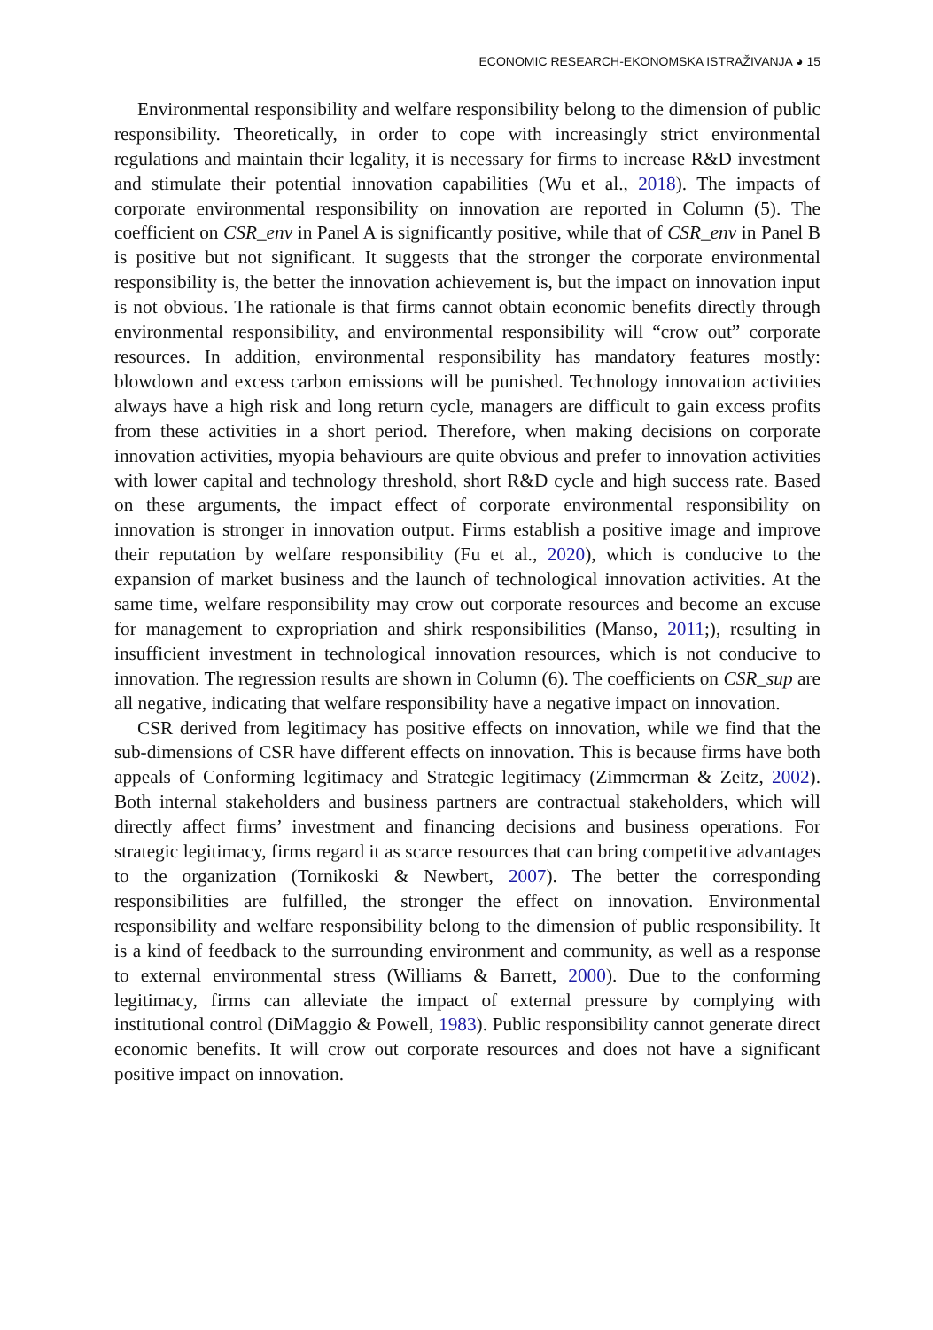ECONOMIC RESEARCH-EKONOMSKA ISTRAŽIVANJA ◕ 15
Environmental responsibility and welfare responsibility belong to the dimension of public responsibility. Theoretically, in order to cope with increasingly strict environmental regulations and maintain their legality, it is necessary for firms to increase R&D investment and stimulate their potential innovation capabilities (Wu et al., 2018). The impacts of corporate environmental responsibility on innovation are reported in Column (5). The coefficient on CSR_env in Panel A is significantly positive, while that of CSR_env in Panel B is positive but not significant. It suggests that the stronger the corporate environmental responsibility is, the better the innovation achievement is, but the impact on innovation input is not obvious. The rationale is that firms cannot obtain economic benefits directly through environmental responsibility, and environmental responsibility will “crow out” corporate resources. In addition, environmental responsibility has mandatory features mostly: blowdown and excess carbon emissions will be punished. Technology innovation activities always have a high risk and long return cycle, managers are difficult to gain excess profits from these activities in a short period. Therefore, when making decisions on corporate innovation activities, myopia behaviours are quite obvious and prefer to innovation activities with lower capital and technology threshold, short R&D cycle and high success rate. Based on these arguments, the impact effect of corporate environmental responsibility on innovation is stronger in innovation output. Firms establish a positive image and improve their reputation by welfare responsibility (Fu et al., 2020), which is conducive to the expansion of market business and the launch of technological innovation activities. At the same time, welfare responsibility may crow out corporate resources and become an excuse for management to expropriation and shirk responsibilities (Manso, 2011;), resulting in insufficient investment in technological innovation resources, which is not conducive to innovation. The regression results are shown in Column (6). The coefficients on CSR_sup are all negative, indicating that welfare responsibility have a negative impact on innovation.
CSR derived from legitimacy has positive effects on innovation, while we find that the sub-dimensions of CSR have different effects on innovation. This is because firms have both appeals of Conforming legitimacy and Strategic legitimacy (Zimmerman & Zeitz, 2002). Both internal stakeholders and business partners are contractual stakeholders, which will directly affect firms’ investment and financing decisions and business operations. For strategic legitimacy, firms regard it as scarce resources that can bring competitive advantages to the organization (Tornikoski & Newbert, 2007). The better the corresponding responsibilities are fulfilled, the stronger the effect on innovation. Environmental responsibility and welfare responsibility belong to the dimension of public responsibility. It is a kind of feedback to the surrounding environment and community, as well as a response to external environmental stress (Williams & Barrett, 2000). Due to the conforming legitimacy, firms can alleviate the impact of external pressure by complying with institutional control (DiMaggio & Powell, 1983). Public responsibility cannot generate direct economic benefits. It will crow out corporate resources and does not have a significant positive impact on innovation.